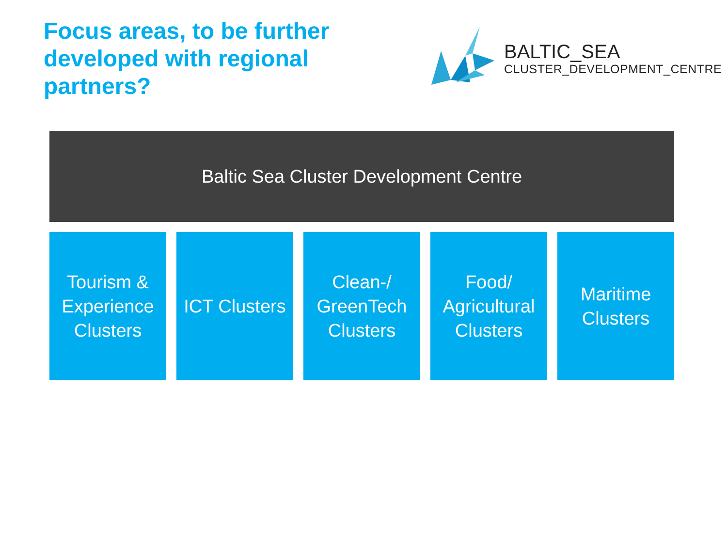Focus areas, to be further developed with regional partners?
BALTIC_SEA
CLUSTER_DEVELOPMENT_CENTRE
Baltic Sea Cluster Development Centre
Tourism &
Experience
Clusters
ICT Clusters
Clean-/
GreenTech
Clusters
Food/
Agricultural
Clusters
Maritime
Clusters